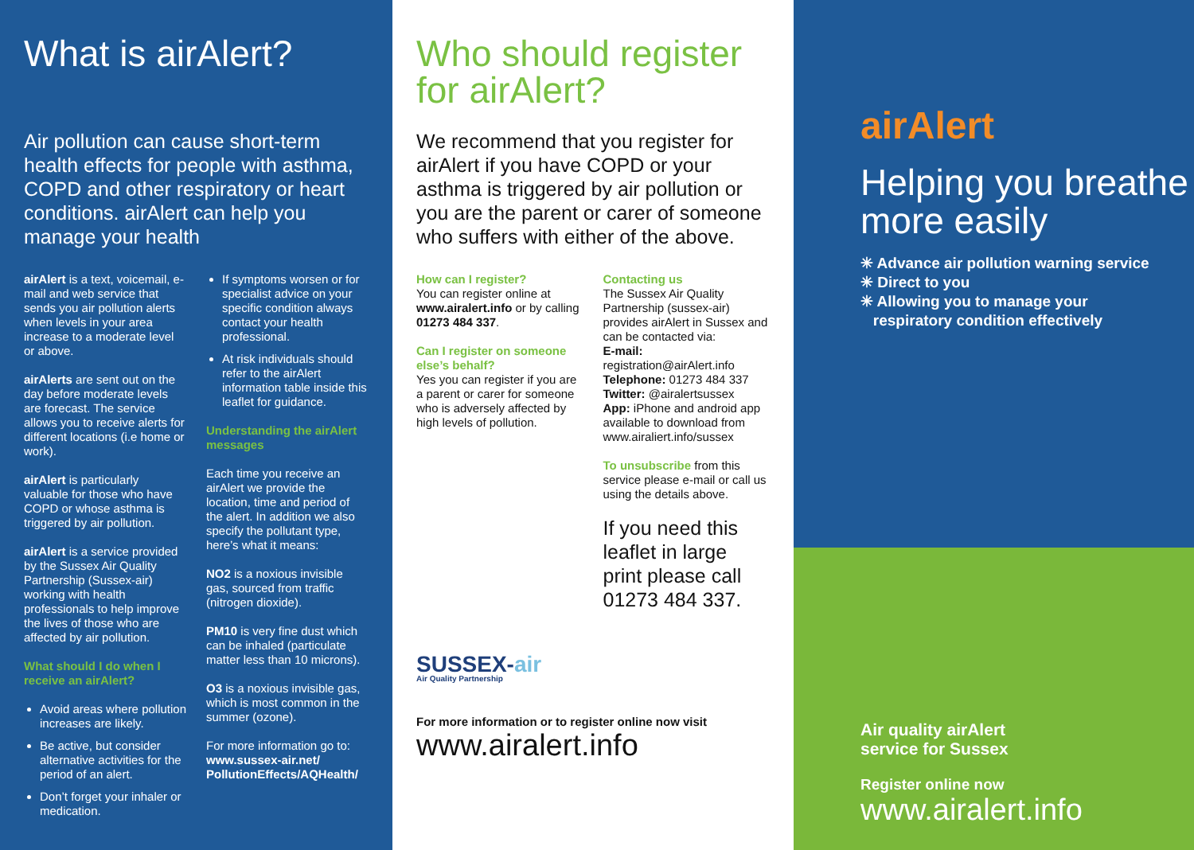What is airAlert?
Air pollution can cause short-term health effects for people with asthma, COPD and other respiratory or heart conditions. airAlert can help you manage your health
airAlert is a text, voicemail, e-mail and web service that sends you air pollution alerts when levels in your area increase to a moderate level or above.
airAlerts are sent out on the day before moderate levels are forecast. The service allows you to receive alerts for different locations (i.e home or work).
airAlert is particularly valuable for those who have COPD or whose asthma is triggered by air pollution.
airAlert is a service provided by the Sussex Air Quality Partnership (Sussex-air) working with health professionals to help improve the lives of those who are affected by air pollution.
What should I do when I receive an airAlert?
Avoid areas where pollution increases are likely.
Be active, but consider alternative activities for the period of an alert.
Don’t forget your inhaler or medication.
If symptoms worsen or for specialist advice on your specific condition always contact your health professional.
At risk individuals should refer to the airAlert information table inside this leaflet for guidance.
Understanding the airAlert messages
Each time you receive an airAlert we provide the location, time and period of the alert. In addition we also specify the pollutant type, here’s what it means:
NO2 is a noxious invisible gas, sourced from traffic (nitrogen dioxide).
PM10 is very fine dust which can be inhaled (particulate matter less than 10 microns).
O3 is a noxious invisible gas, which is most common in the summer (ozone).
For more information go to: www.sussex-air.net/ PollutionEffects/AQHealth/
Who should register for airAlert?
We recommend that you register for airAlert if you have COPD or your asthma is triggered by air pollution or you are the parent or carer of someone who suffers with either of the above.
How can I register?
You can register online at www.airalert.info or by calling 01273 484 337.
Can I register on someone else’s behalf?
Yes you can register if you are a parent or carer for someone who is adversely affected by high levels of pollution.
Contacting us
The Sussex Air Quality Partnership (sussex-air) provides airAlert in Sussex and can be contacted via:
E-mail:
registration@airAlert.info
Telephone: 01273 484 337
Twitter: @airalertsussex
App: iPhone and android app available to download from www.airaliert.info/sussex
To unsubscribe from this service please e-mail or call us using the details above.
If you need this leaflet in large print please call 01273 484 337.
SUSSEX-air
Air Quality Partnership
For more information or to register online now visit
www.airalert.info
airAlert
Helping you breathe more easily
✳ Advance air pollution warning service
✳ Direct to you
✳ Allowing you to manage your
respiratory condition effectively
Air quality airAlert
service for Sussex
Register online now
www.airalert.info